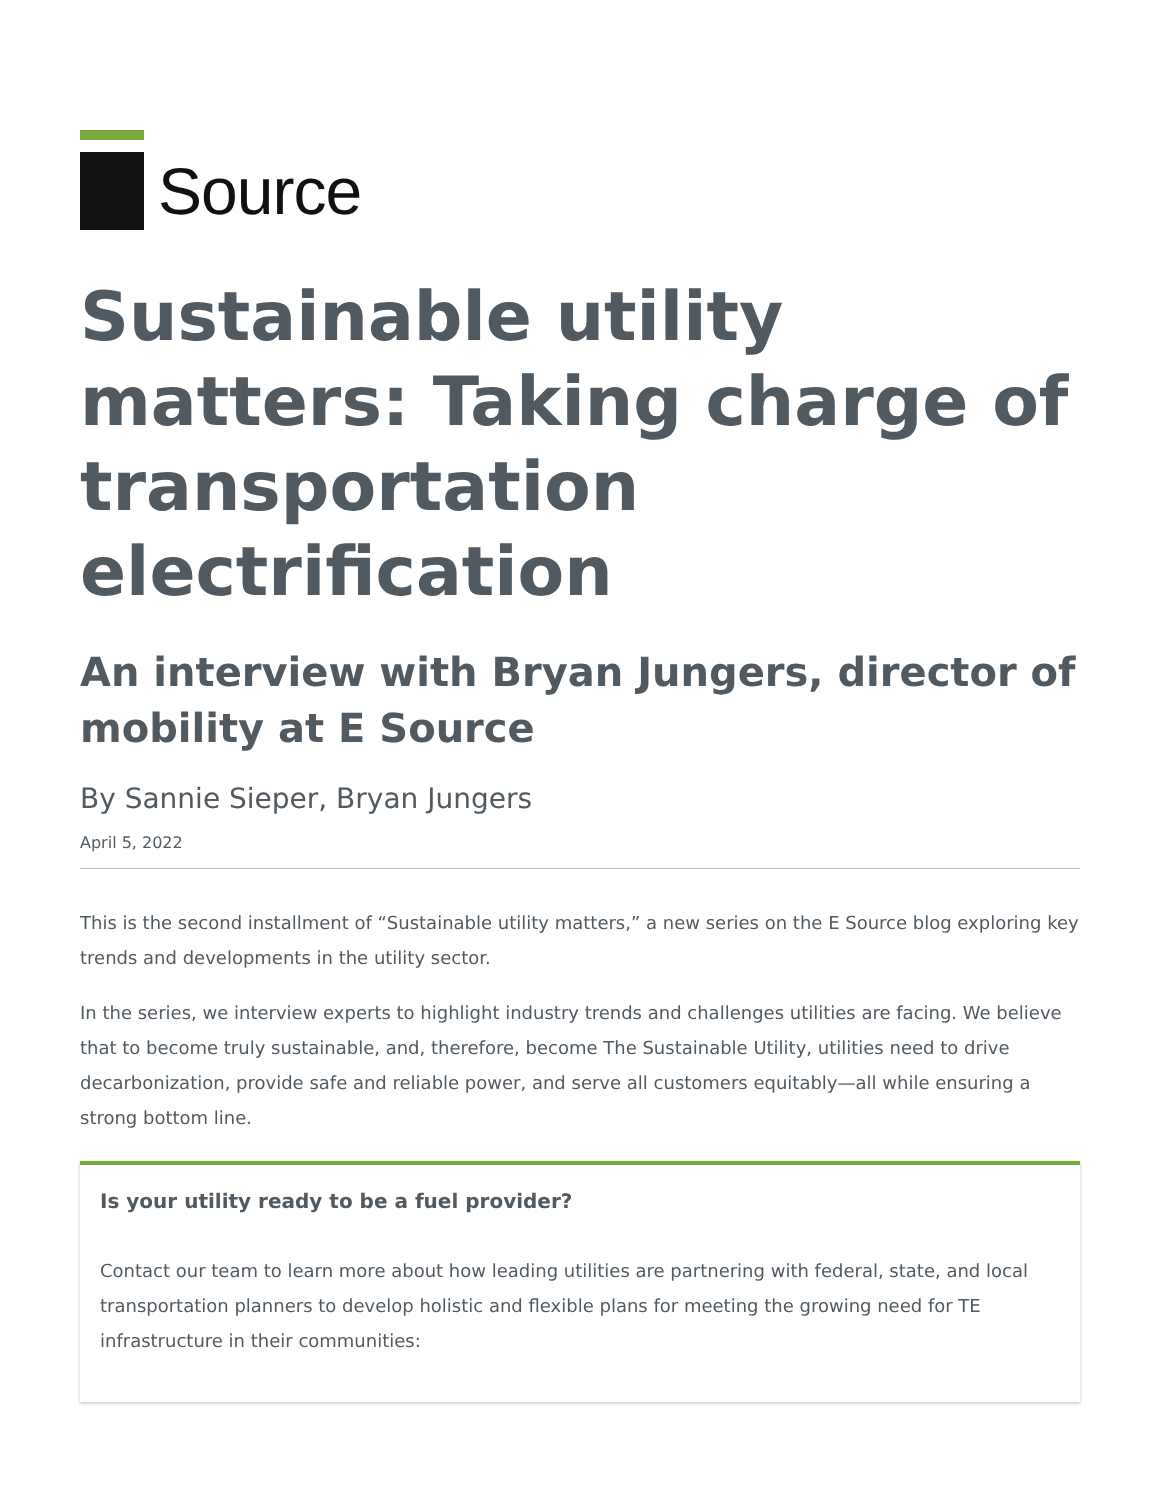Source
Sustainable utility matters: Taking charge of transportation electrification
An interview with Bryan Jungers, director of mobility at E Source
By Sannie Sieper, Bryan Jungers
April 5, 2022
This is the second installment of “Sustainable utility matters,” a new series on the E Source blog exploring key trends and developments in the utility sector.
In the series, we interview experts to highlight industry trends and challenges utilities are facing. We believe that to become truly sustainable, and, therefore, become The Sustainable Utility, utilities need to drive decarbonization, provide safe and reliable power, and serve all customers equitably—all while ensuring a strong bottom line.
Is your utility ready to be a fuel provider?
Contact our team to learn more about how leading utilities are partnering with federal, state, and local transportation planners to develop holistic and flexible plans for meeting the growing need for TE infrastructure in their communities: